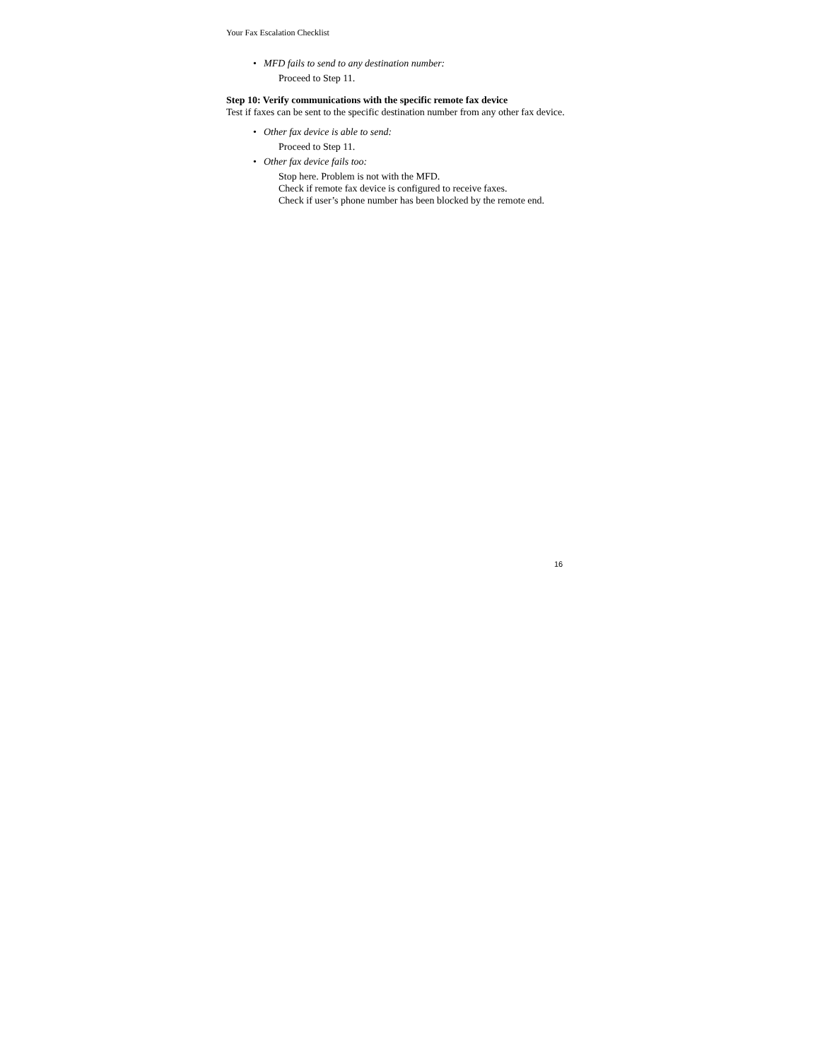Your Fax Escalation Checklist
• MFD fails to send to any destination number:
Proceed to Step 11.
Step 10: Verify communications with the specific remote fax device
Test if faxes can be sent to the specific destination number from any other fax device.
• Other fax device is able to send:
Proceed to Step 11.
• Other fax device fails too:
Stop here. Problem is not with the MFD.
Check if remote fax device is configured to receive faxes.
Check if user’s phone number has been blocked by the remote end.
16